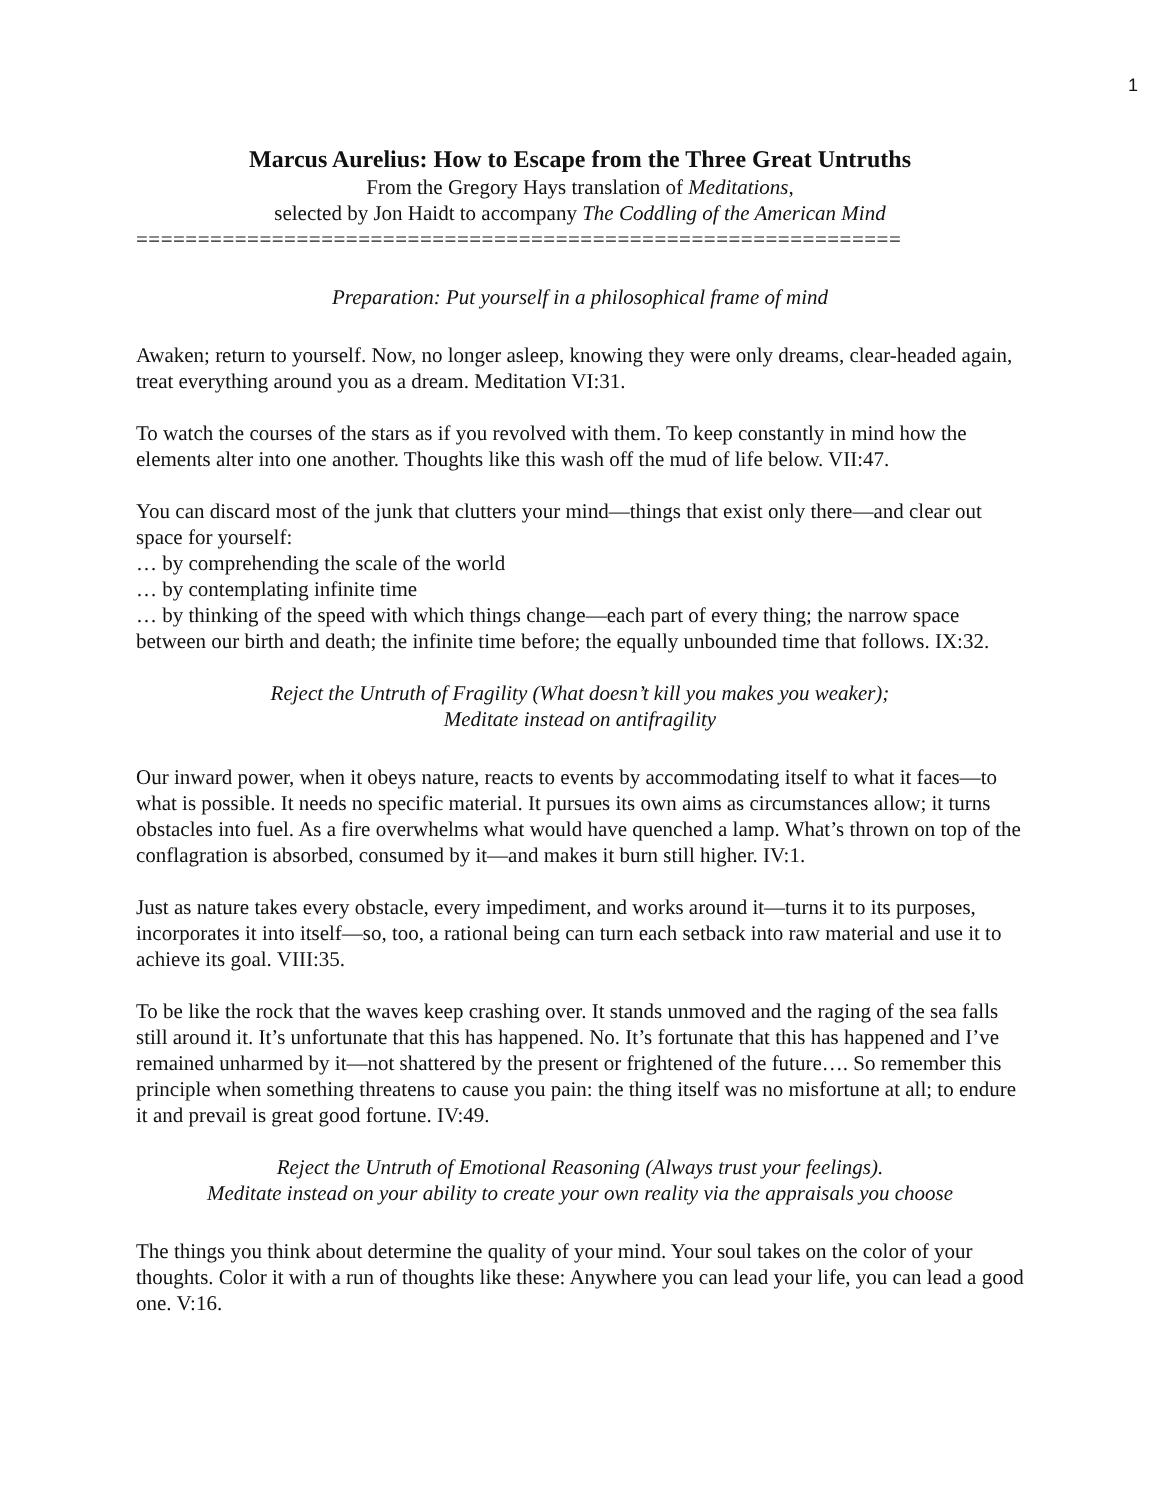1
Marcus Aurelius: How to Escape from the Three Great Untruths
From the Gregory Hays translation of Meditations,
selected by Jon Haidt to accompany The Coddling of the American Mind
==============================================================
Preparation: Put yourself in a philosophical frame of mind
Awaken; return to yourself. Now, no longer asleep, knowing they were only dreams, clear-headed again, treat everything around you as a dream. Meditation VI:31.
To watch the courses of the stars as if you revolved with them. To keep constantly in mind how the elements alter into one another. Thoughts like this wash off the mud of life below. VII:47.
You can discard most of the junk that clutters your mind—things that exist only there—and clear out space for yourself:
… by comprehending the scale of the world
… by contemplating infinite time
… by thinking of the speed with which things change—each part of every thing; the narrow space between our birth and death; the infinite time before; the equally unbounded time that follows. IX:32.
Reject the Untruth of Fragility (What doesn’t kill you makes you weaker);
Meditate instead on antifragility
Our inward power, when it obeys nature, reacts to events by accommodating itself to what it faces—to what is possible. It needs no specific material. It pursues its own aims as circumstances allow; it turns obstacles into fuel. As a fire overwhelms what would have quenched a lamp. What’s thrown on top of the conflagration is absorbed, consumed by it—and makes it burn still higher. IV:1.
Just as nature takes every obstacle, every impediment, and works around it—turns it to its purposes, incorporates it into itself—so, too, a rational being can turn each setback into raw material and use it to achieve its goal. VIII:35.
To be like the rock that the waves keep crashing over. It stands unmoved and the raging of the sea falls still around it. It’s unfortunate that this has happened. No. It’s fortunate that this has happened and I’ve remained unharmed by it—not shattered by the present or frightened of the future…. So remember this principle when something threatens to cause you pain: the thing itself was no misfortune at all; to endure it and prevail is great good fortune. IV:49.
Reject the Untruth of Emotional Reasoning (Always trust your feelings).
Meditate instead on your ability to create your own reality via the appraisals you choose
The things you think about determine the quality of your mind. Your soul takes on the color of your thoughts. Color it with a run of thoughts like these: Anywhere you can lead your life, you can lead a good one. V:16.